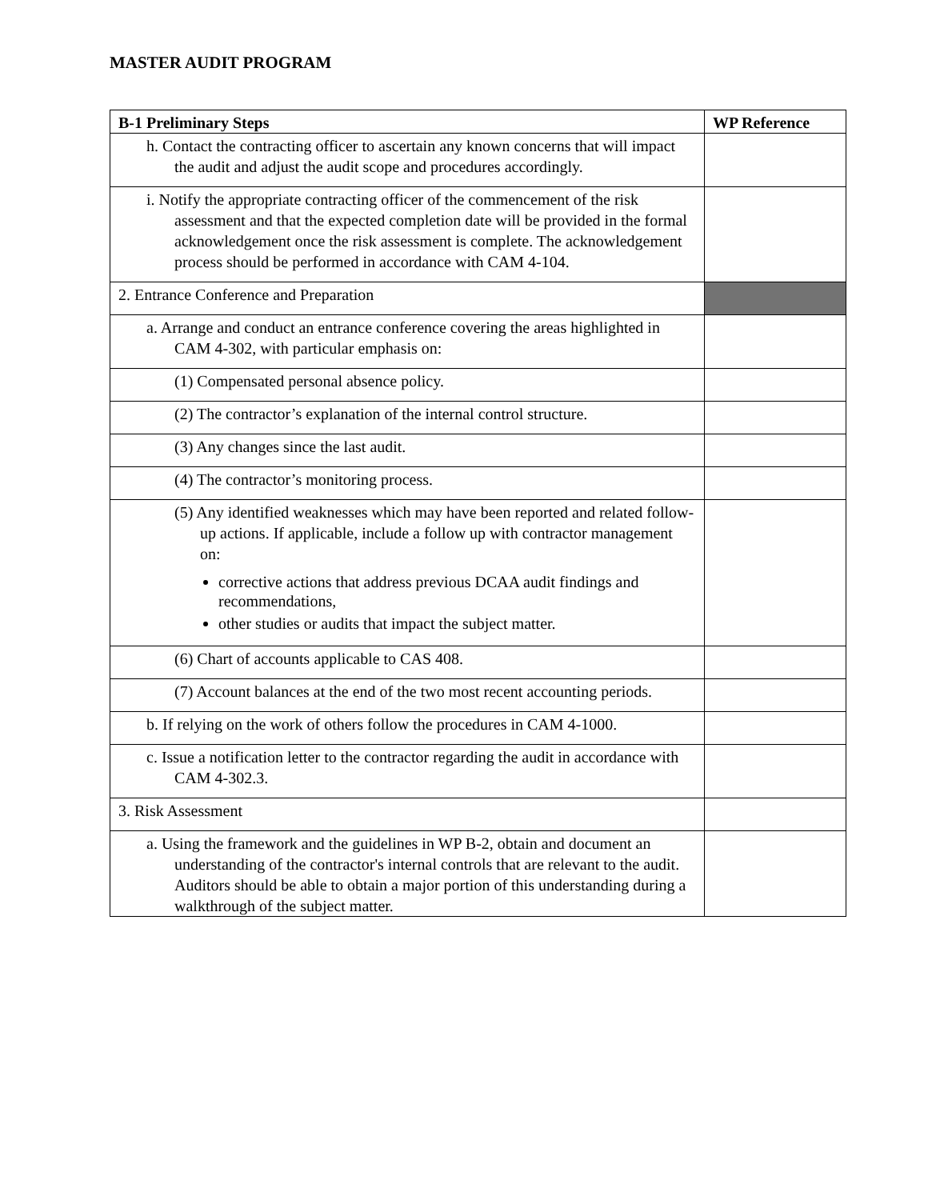MASTER AUDIT PROGRAM
| B-1 Preliminary Steps | WP Reference |
| --- | --- |
| h. Contact the contracting officer to ascertain any known concerns that will impact the audit and adjust the audit scope and procedures accordingly. | |
| i. Notify the appropriate contracting officer of the commencement of the risk assessment and that the expected completion date will be provided in the formal acknowledgement once the risk assessment is complete. The acknowledgement process should be performed in accordance with CAM 4-104. | |
| 2. Entrance Conference and Preparation | |
| a. Arrange and conduct an entrance conference covering the areas highlighted in CAM 4-302, with particular emphasis on: | |
| (1) Compensated personal absence policy. | |
| (2) The contractor’s explanation of the internal control structure. | |
| (3) Any changes since the last audit. | |
| (4) The contractor’s monitoring process. | |
| (5) Any identified weaknesses which may have been reported and related follow-up actions. If applicable, include a follow up with contractor management on: corrective actions that address previous DCAA audit findings and recommendations, other studies or audits that impact the subject matter. | |
| (6) Chart of accounts applicable to CAS 408. | |
| (7) Account balances at the end of the two most recent accounting periods. | |
| b. If relying on the work of others follow the procedures in CAM 4-1000. | |
| c. Issue a notification letter to the contractor regarding the audit in accordance with CAM 4-302.3. | |
| 3. Risk Assessment | |
| a. Using the framework and the guidelines in WP B-2, obtain and document an understanding of the contractor's internal controls that are relevant to the audit. Auditors should be able to obtain a major portion of this understanding during a walkthrough of the subject matter. | |